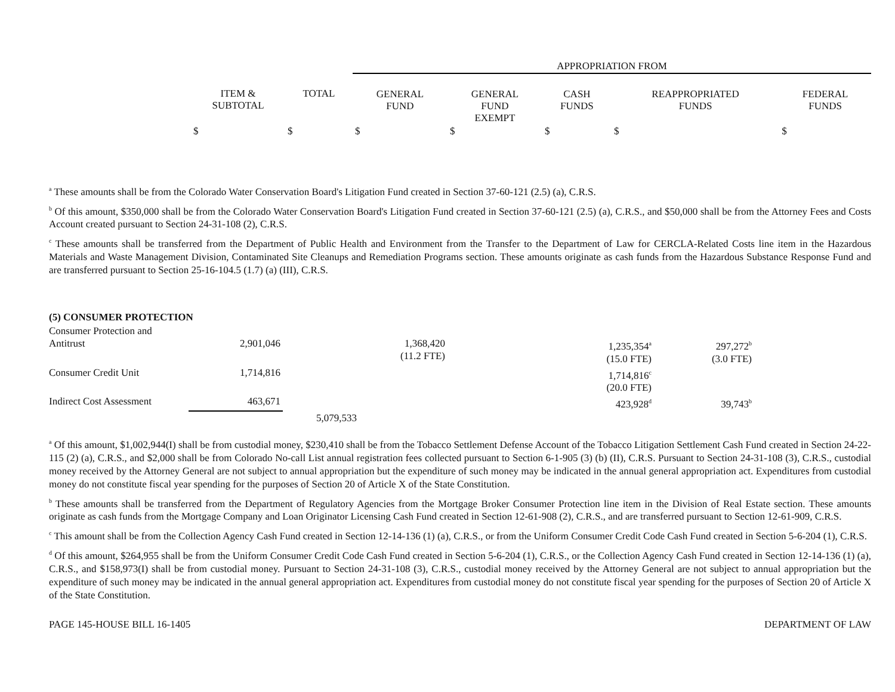| | | | APPROPRIATION FROM | | | | |
| --- | --- | --- | --- | --- | --- | --- | --- |
| | ITEM & SUBTOTAL | TOTAL | GENERAL FUND | GENERAL FUND EXEMPT | CASH FUNDS | REAPPROPRIATED FUNDS | FEDERAL FUNDS |
| | $ | $ | $ | $ | $ | $ | $ |
<sup>a</sup> These amounts shall be from the Colorado Water Conservation Board's Litigation Fund created in Section 37-60-121 (2.5) (a), C.R.S.
<sup>b</sup> Of this amount, $350,000 shall be from the Colorado Water Conservation Board's Litigation Fund created in Section 37-60-121 (2.5) (a), C.R.S., and $50,000 shall be from the Attorney Fees and Costs Account created pursuant to Section 24-31-108 (2), C.R.S.
<sup>c</sup> These amounts shall be transferred from the Department of Public Health and Environment from the Transfer to the Department of Law for CERCLA-Related Costs line item in the Hazardous Materials and Waste Management Division, Contaminated Site Cleanups and Remediation Programs section. These amounts originate as cash funds from the Hazardous Substance Response Fund and are transferred pursuant to Section 25-16-104.5 (1.7) (a) (III), C.R.S.
| (5) CONSUMER PROTECTION | | | | | | | |
| Consumer Protection and Antitrust | 2,901,046 | | 1,368,420 (11.2 FTE) | | 1,235,354<sup>a</sup> (15.0 FTE) | 297,272<sup>b</sup> (3.0 FTE) | |
| Consumer Credit Unit | 1,714,816 | | | | 1,714,816<sup>c</sup> (20.0 FTE) | | |
| Indirect Cost Assessment | 463,671 | | | | 423,928<sup>d</sup> | 39,743<sup>b</sup> | |
| | | 5,079,533 | | | | | |
<sup>a</sup> Of this amount, $1,002,944(I) shall be from custodial money, $230,410 shall be from the Tobacco Settlement Defense Account of the Tobacco Litigation Settlement Cash Fund created in Section 24-22-115 (2) (a), C.R.S., and $2,000 shall be from Colorado No-call List annual registration fees collected pursuant to Section 6-1-905 (3) (b) (II), C.R.S. Pursuant to Section 24-31-108 (3), C.R.S., custodial money received by the Attorney General are not subject to annual appropriation but the expenditure of such money may be indicated in the annual general appropriation act. Expenditures from custodial money do not constitute fiscal year spending for the purposes of Section 20 of Article X of the State Constitution.
<sup>b</sup> These amounts shall be transferred from the Department of Regulatory Agencies from the Mortgage Broker Consumer Protection line item in the Division of Real Estate section. These amounts originate as cash funds from the Mortgage Company and Loan Originator Licensing Cash Fund created in Section 12-61-908 (2), C.R.S., and are transferred pursuant to Section 12-61-909, C.R.S.
<sup>c</sup> This amount shall be from the Collection Agency Cash Fund created in Section 12-14-136 (1) (a), C.R.S., or from the Uniform Consumer Credit Code Cash Fund created in Section 5-6-204 (1), C.R.S.
<sup>d</sup> Of this amount, $264,955 shall be from the Uniform Consumer Credit Code Cash Fund created in Section 5-6-204 (1), C.R.S., or the Collection Agency Cash Fund created in Section 12-14-136 (1) (a), C.R.S., and $158,973(I) shall be from custodial money. Pursuant to Section 24-31-108 (3), C.R.S., custodial money received by the Attorney General are not subject to annual appropriation but the expenditure of such money may be indicated in the annual general appropriation act. Expenditures from custodial money do not constitute fiscal year spending for the purposes of Section 20 of Article X of the State Constitution.
PAGE 145-HOUSE BILL 16-1405 DEPARTMENT OF LAW